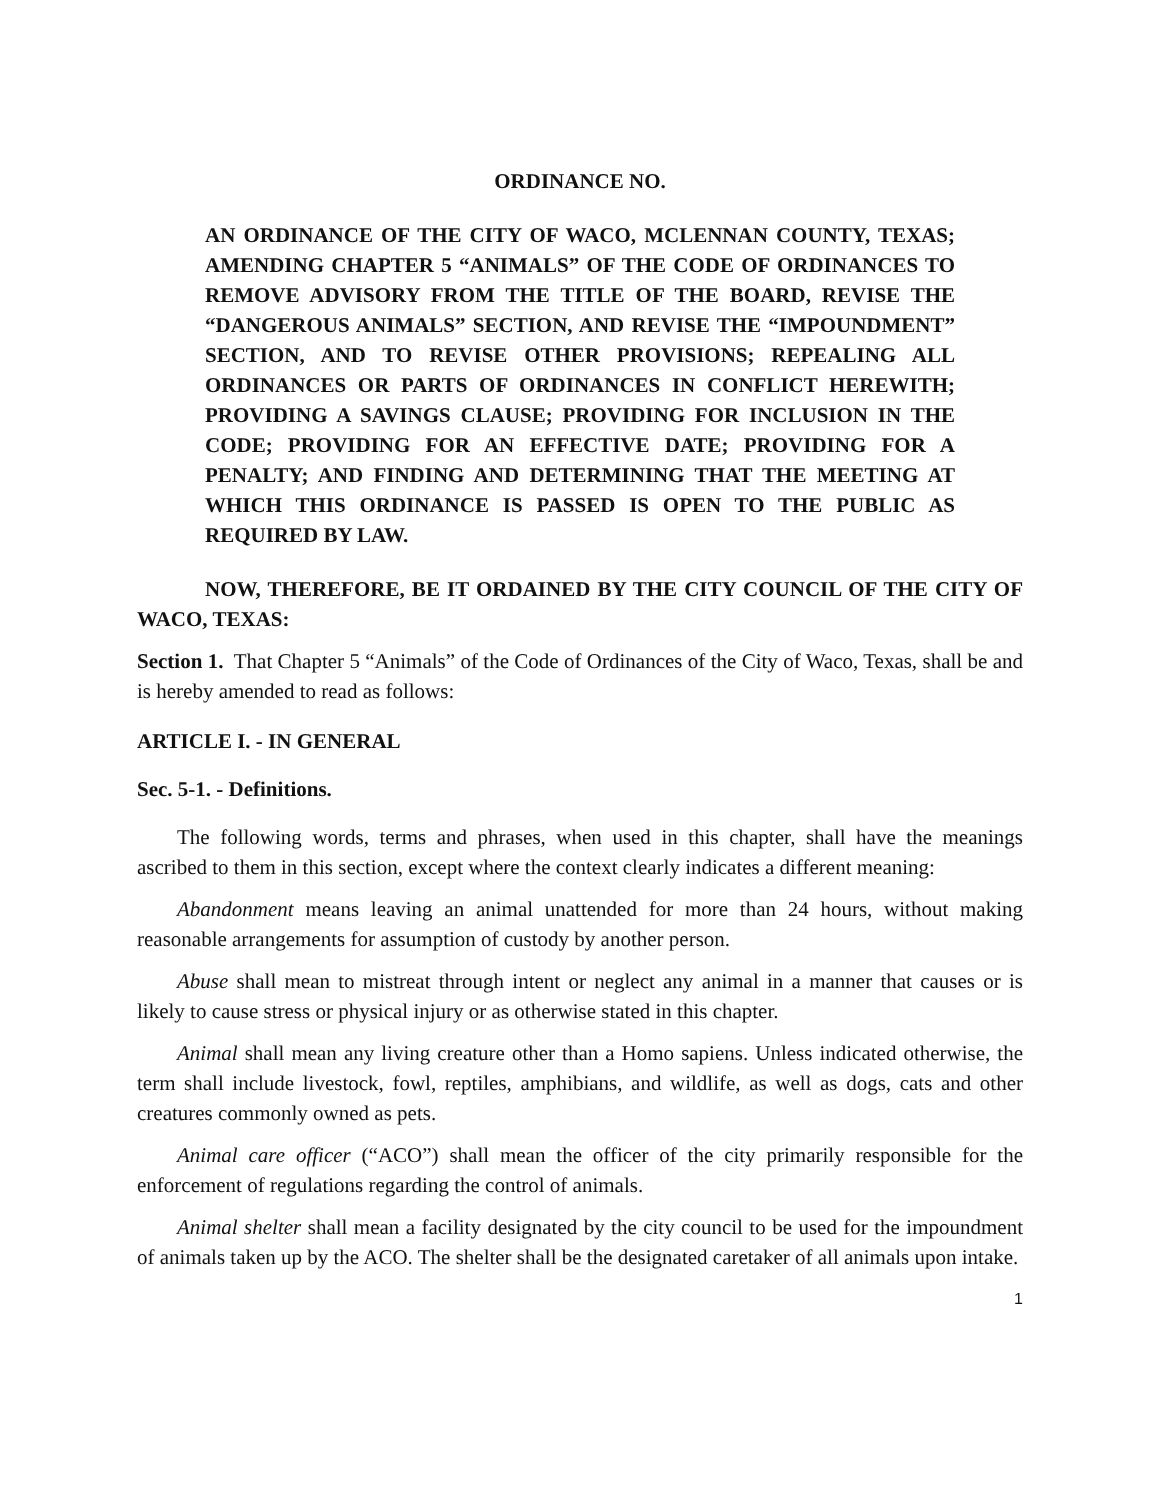ORDINANCE NO.
AN ORDINANCE OF THE CITY OF WACO, MCLENNAN COUNTY, TEXAS; AMENDING CHAPTER 5 “ANIMALS” OF THE CODE OF ORDINANCES TO REMOVE ADVISORY FROM THE TITLE OF THE BOARD, REVISE THE “DANGEROUS ANIMALS” SECTION, AND REVISE THE “IMPOUNDMENT” SECTION, AND TO REVISE OTHER PROVISIONS; REPEALING ALL ORDINANCES OR PARTS OF ORDINANCES IN CONFLICT HEREWITH; PROVIDING A SAVINGS CLAUSE; PROVIDING FOR INCLUSION IN THE CODE; PROVIDING FOR AN EFFECTIVE DATE; PROVIDING FOR A PENALTY; AND FINDING AND DETERMINING THAT THE MEETING AT WHICH THIS ORDINANCE IS PASSED IS OPEN TO THE PUBLIC AS REQUIRED BY LAW.
NOW, THEREFORE, BE IT ORDAINED BY THE CITY COUNCIL OF THE CITY OF WACO, TEXAS:
Section 1. That Chapter 5 “Animals” of the Code of Ordinances of the City of Waco, Texas, shall be and is hereby amended to read as follows:
ARTICLE I. - IN GENERAL
Sec. 5-1. - Definitions.
The following words, terms and phrases, when used in this chapter, shall have the meanings ascribed to them in this section, except where the context clearly indicates a different meaning:
Abandonment means leaving an animal unattended for more than 24 hours, without making reasonable arrangements for assumption of custody by another person.
Abuse shall mean to mistreat through intent or neglect any animal in a manner that causes or is likely to cause stress or physical injury or as otherwise stated in this chapter.
Animal shall mean any living creature other than a Homo sapiens. Unless indicated otherwise, the term shall include livestock, fowl, reptiles, amphibians, and wildlife, as well as dogs, cats and other creatures commonly owned as pets.
Animal care officer (“ACO”) shall mean the officer of the city primarily responsible for the enforcement of regulations regarding the control of animals.
Animal shelter shall mean a facility designated by the city council to be used for the impoundment of animals taken up by the ACO. The shelter shall be the designated caretaker of all animals upon intake.
1